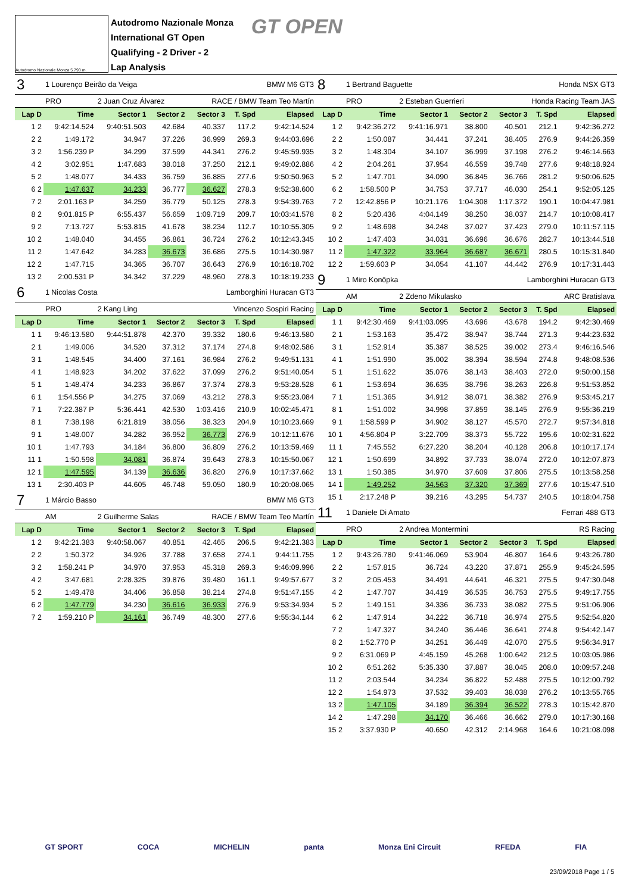Autodromo Nazionale Monza 5.793 m.
Autodromo Nazionale Monza
International GT Open
Qualifying - 2 Driver - 2
Lap Analysis
GT OPEN
| 3 | 1 Lourenço Beirão da Veiga | | | BMW M6 GT3 | | |
| | PRO | 2 Juan Cruz Álvarez | | RACE / BMW Team Teo Martín | | |
| Lap D | Time | Sector 1 | Sector 2 | Sector 3 | T. Spd | Elapsed |
| 1 2 | 9:42:14.524 | 9:40:51.503 | 42.684 | 40.337 | 117.2 | 9:42:14.524 |
| 2 2 | 1:49.172 | 34.947 | 37.226 | 36.999 | 269.3 | 9:44:03.696 |
| 3 2 | 1:56.239 P | 34.299 | 37.599 | 44.341 | 276.2 | 9:45:59.935 |
| 4 2 | 3:02.951 | 1:47.683 | 38.018 | 37.250 | 212.1 | 9:49:02.886 |
| 5 2 | 1:48.077 | 34.433 | 36.759 | 36.885 | 277.6 | 9:50:50.963 |
| 6 2 | 1:47.637 | 34.233 | 36.777 | 36.627 | 278.3 | 9:52:38.600 |
| 7 2 | 2:01.163 P | 34.259 | 36.779 | 50.125 | 278.3 | 9:54:39.763 |
| 8 2 | 9:01.815 P | 6:55.437 | 56.659 | 1:09.719 | 209.7 | 10:03:41.578 |
| 9 2 | 7:13.727 | 5:53.815 | 41.678 | 38.234 | 112.7 | 10:10:55.305 |
| 10 2 | 1:48.040 | 34.455 | 36.861 | 36.724 | 276.2 | 10:12:43.345 |
| 11 2 | 1:47.642 | 34.283 | 36.673 | 36.686 | 275.5 | 10:14:30.987 |
| 12 2 | 1:47.715 | 34.365 | 36.707 | 36.643 | 276.9 | 10:16:18.702 |
| 13 2 | 2:00.531 P | 34.342 | 37.229 | 48.960 | 278.3 | 10:18:19.233 |
| 6 | 1 Nicolas Costa | | | Lamborghini Huracan GT3 | | |
| | PRO | 2 Kang Ling | | Vincenzo Sospiri Racing | | |
| Lap D | Time | Sector 1 | Sector 2 | Sector 3 | T. Spd | Elapsed |
| 1 1 | 9:46:13.580 | 9:44:51.878 | 42.370 | 39.332 | 180.6 | 9:46:13.580 |
| 2 1 | 1:49.006 | 34.520 | 37.312 | 37.174 | 274.8 | 9:48:02.586 |
| 3 1 | 1:48.545 | 34.400 | 37.161 | 36.984 | 276.2 | 9:49:51.131 |
| 4 1 | 1:48.923 | 34.202 | 37.622 | 37.099 | 276.2 | 9:51:40.054 |
| 5 1 | 1:48.474 | 34.233 | 36.867 | 37.374 | 278.3 | 9:53:28.528 |
| 6 1 | 1:54.556 P | 34.275 | 37.069 | 43.212 | 278.3 | 9:55:23.084 |
| 7 1 | 7:22.387 P | 5:36.441 | 42.530 | 1:03.416 | 210.9 | 10:02:45.471 |
| 8 1 | 7:38.198 | 6:21.819 | 38.056 | 38.323 | 204.9 | 10:10:23.669 |
| 9 1 | 1:48.007 | 34.282 | 36.952 | 36.773 | 276.9 | 10:12:11.676 |
| 10 1 | 1:47.793 | 34.184 | 36.800 | 36.809 | 276.2 | 10:13:59.469 |
| 11 1 | 1:50.598 | 34.081 | 36.874 | 39.643 | 278.3 | 10:15:50.067 |
| 12 1 | 1:47.595 | 34.139 | 36.636 | 36.820 | 276.9 | 10:17:37.662 |
| 13 1 | 2:30.403 P | 44.605 | 46.748 | 59.050 | 180.9 | 10:20:08.065 |
| 7 | 1 Márcio Basso | | | BMW M6 GT3 | | |
| | AM | 2 Guilherme Salas | | RACE / BMW Team Teo Martín | | |
| Lap D | Time | Sector 1 | Sector 2 | Sector 3 | T. Spd | Elapsed |
| 1 2 | 9:42:21.383 | 9:40:58.067 | 40.851 | 42.465 | 206.5 | 9:42:21.383 |
| 2 2 | 1:50.372 | 34.926 | 37.788 | 37.658 | 274.1 | 9:44:11.755 |
| 3 2 | 1:58.241 P | 34.970 | 37.953 | 45.318 | 269.3 | 9:46:09.996 |
| 4 2 | 3:47.681 | 2:28.325 | 39.876 | 39.480 | 161.1 | 9:49:57.677 |
| 5 2 | 1:49.478 | 34.406 | 36.858 | 38.214 | 274.8 | 9:51:47.155 |
| 6 2 | 1:47.779 | 34.230 | 36.616 | 36.933 | 276.9 | 9:53:34.934 |
| 7 2 | 1:59.210 P | 34.161 | 36.749 | 48.300 | 277.6 | 9:55:34.144 |
| 8 | 1 Bertrand Baguette | | | Honda NSX GT3 | | |
| | PRO | 2 Esteban Guerrieri | | Honda Racing Team JAS | | |
| Lap D | Time | Sector 1 | Sector 2 | Sector 3 | T. Spd | Elapsed |
| 1 2 | 9:42:36.272 | 9:41:16.971 | 38.800 | 40.501 | 212.1 | 9:42:36.272 |
| 2 2 | 1:50.087 | 34.441 | 37.241 | 38.405 | 276.9 | 9:44:26.359 |
| 3 2 | 1:48.304 | 34.107 | 36.999 | 37.198 | 276.2 | 9:46:14.663 |
| 4 2 | 2:04.261 | 37.954 | 46.559 | 39.748 | 277.6 | 9:48:18.924 |
| 5 2 | 1:47.701 | 34.090 | 36.845 | 36.766 | 281.2 | 9:50:06.625 |
| 6 2 | 1:58.500 P | 34.753 | 37.717 | 46.030 | 254.1 | 9:52:05.125 |
| 7 2 | 12:42.856 P | 10:21.176 | 1:04.308 | 1:17.372 | 190.1 | 10:04:47.981 |
| 8 2 | 5:20.436 | 4:04.149 | 38.250 | 38.037 | 214.7 | 10:10:08.417 |
| 9 2 | 1:48.698 | 34.248 | 37.027 | 37.423 | 279.0 | 10:11:57.115 |
| 10 2 | 1:47.403 | 34.031 | 36.696 | 36.676 | 282.7 | 10:13:44.518 |
| 11 2 | 1:47.322 | 33.964 | 36.687 | 36.671 | 280.5 | 10:15:31.840 |
| 12 2 | 1:59.603 P | 34.054 | 41.107 | 44.442 | 276.9 | 10:17:31.443 |
| 9 | 1 Miro Konôpka | | | Lamborghini Huracan GT3 | | |
| | AM | 2 Zdeno Mikulasko | | ARC Bratislava | | |
| Lap D | Time | Sector 1 | Sector 2 | Sector 3 | T. Spd | Elapsed |
| 1 1 | 9:42:30.469 | 9:41:03.095 | 43.696 | 43.678 | 194.2 | 9:42:30.469 |
| 2 1 | 1:53.163 | 35.472 | 38.947 | 38.744 | 271.3 | 9:44:23.632 |
| 3 1 | 1:52.914 | 35.387 | 38.525 | 39.002 | 273.4 | 9:46:16.546 |
| 4 1 | 1:51.990 | 35.002 | 38.394 | 38.594 | 274.8 | 9:48:08.536 |
| 5 1 | 1:51.622 | 35.076 | 38.143 | 38.403 | 272.0 | 9:50:00.158 |
| 6 1 | 1:53.694 | 36.635 | 38.796 | 38.263 | 226.8 | 9:51:53.852 |
| 7 1 | 1:51.365 | 34.912 | 38.071 | 38.382 | 276.9 | 9:53:45.217 |
| 8 1 | 1:51.002 | 34.998 | 37.859 | 38.145 | 276.9 | 9:55:36.219 |
| 9 1 | 1:58.599 P | 34.902 | 38.127 | 45.570 | 272.7 | 9:57:34.818 |
| 10 1 | 4:56.804 P | 3:22.709 | 38.373 | 55.722 | 195.6 | 10:02:31.622 |
| 11 1 | 7:45.552 | 6:27.220 | 38.204 | 40.128 | 206.8 | 10:10:17.174 |
| 12 1 | 1:50.699 | 34.892 | 37.733 | 38.074 | 272.0 | 10:12:07.873 |
| 13 1 | 1:50.385 | 34.970 | 37.609 | 37.806 | 275.5 | 10:13:58.258 |
| 14 1 | 1:49.252 | 34.563 | 37.320 | 37.369 | 277.6 | 10:15:47.510 |
| 15 1 | 2:17.248 P | 39.216 | 43.295 | 54.737 | 240.5 | 10:18:04.758 |
| 11 | 1 Daniele Di Amato | | | Ferrari 488 GT3 | | |
| | PRO | 2 Andrea Montermini | | RS Racing | | |
| Lap D | Time | Sector 1 | Sector 2 | Sector 3 | T. Spd | Elapsed |
| 1 2 | 9:43:26.780 | 9:41:46.069 | 53.904 | 46.807 | 164.6 | 9:43:26.780 |
| 2 2 | 1:57.815 | 36.724 | 43.220 | 37.871 | 255.9 | 9:45:24.595 |
| 3 2 | 2:05.453 | 34.491 | 44.641 | 46.321 | 275.5 | 9:47:30.048 |
| 4 2 | 1:47.707 | 34.419 | 36.535 | 36.753 | 275.5 | 9:49:17.755 |
| 5 2 | 1:49.151 | 34.336 | 36.733 | 38.082 | 275.5 | 9:51:06.906 |
| 6 2 | 1:47.914 | 34.222 | 36.718 | 36.974 | 275.5 | 9:52:54.820 |
| 7 2 | 1:47.327 | 34.240 | 36.446 | 36.641 | 274.8 | 9:54:42.147 |
| 8 2 | 1:52.770 P | 34.251 | 36.449 | 42.070 | 275.5 | 9:56:34.917 |
| 9 2 | 6:31.069 P | 4:45.159 | 45.268 | 1:00.642 | 212.5 | 10:03:05.986 |
| 10 2 | 6:51.262 | 5:35.330 | 37.887 | 38.045 | 208.0 | 10:09:57.248 |
| 11 2 | 2:03.544 | 34.234 | 36.822 | 52.488 | 275.5 | 10:12:00.792 |
| 12 2 | 1:54.973 | 37.532 | 39.403 | 38.038 | 276.2 | 10:13:55.765 |
| 13 2 | 1:47.105 | 34.189 | 36.394 | 36.522 | 278.3 | 10:15:42.870 |
| 14 2 | 1:47.298 | 34.170 | 36.466 | 36.662 | 279.0 | 10:17:30.168 |
| 15 2 | 3:37.930 P | 40.650 | 42.312 | 2:14.968 | 164.6 | 10:21:08.098 |
GT SPORT COCA MICHELIN panta Monza Eni Circuit RFEDA FIA
23/09/2018 Page 1 / 5